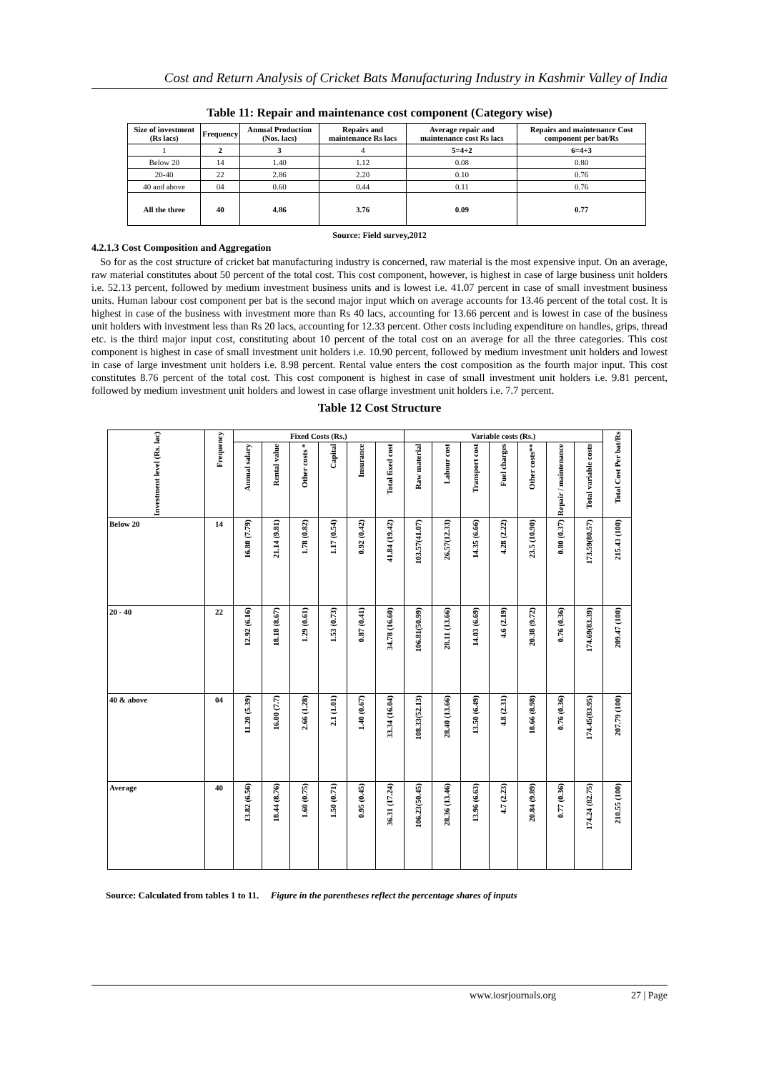Cost and Return Analysis of Cricket Bats Manufacturing Industry in Kashmir Valley of India
Table 11: Repair and maintenance cost component (Category wise)
| Size of investment (Rs lacs) | Frequency | Annual Production (Nos. lacs) | Repairs and maintenance Rs lacs | Average repair and maintenance cost Rs lacs | Repairs and maintenance Cost component per bat/Rs |
| --- | --- | --- | --- | --- | --- |
| 1 | 2 | 3 | 4 | 5=4÷2 | 6=4÷3 |
| Below 20 | 14 | 1.40 | 1.12 | 0.08 | 0.80 |
| 20-40 | 22 | 2.86 | 2.20 | 0.10 | 0.76 |
| 40 and above | 04 | 0.60 | 0.44 | 0.11 | 0.76 |
| All the three | 40 | 4.86 | 3.76 | 0.09 | 0.77 |
Source: Field survey,2012
4.2.1.3 Cost Composition and Aggregation
So for as the cost structure of cricket bat manufacturing industry is concerned, raw material is the most expensive input. On an average, raw material constitutes about 50 percent of the total cost. This cost component, however, is highest in case of large business unit holders i.e. 52.13 percent, followed by medium investment business units and is lowest i.e. 41.07 percent in case of small investment business units. Human labour cost component per bat is the second major input which on average accounts for 13.46 percent of the total cost. It is highest in case of the business with investment more than Rs 40 lacs, accounting for 13.66 percent and is lowest in case of the business unit holders with investment less than Rs 20 lacs, accounting for 12.33 percent. Other costs including expenditure on handles, grips, thread etc. is the third major input cost, constituting about 10 percent of the total cost on an average for all the three categories. This cost component is highest in case of small investment unit holders i.e. 10.90 percent, followed by medium investment unit holders and lowest in case of large investment unit holders i.e. 8.98 percent. Rental value enters the cost composition as the fourth major input. This cost constitutes 8.76 percent of the total cost. This cost component is highest in case of small investment unit holders i.e. 9.81 percent, followed by medium investment unit holders and lowest in case oflarge investment unit holders i.e. 7.7 percent.
Table 12 Cost Structure
| Investment level (Rs. lac) | Frequency | Fixed Costs (Rs.) | | | | | | Variable costs (Rs.) | | | | | | | Total Cost Per bat/Rs |
| --- | --- | --- | --- | --- | --- | --- | --- | --- | --- | --- | --- | --- | --- | --- | --- |
| | | Annual salary | Rental value | Other costs * | Capital | Insurance | Total fixed cost | Raw material | Labour cost | Transport cost | Fuel charges | Other costs** | Repair / maintenance | Total variable costs | |
| Below 20 | 14 | 16.80 (7.79) | 21.14 (9.81) | 1.78 (0.82) | 1.17 (0.54) | 0.92 (0.42) | 41.84 (19.42) | 103.57(41.07) | 26.57(12.33) | 14.35 (6.66) | 4.28 (2.22) | 23.5 (10.90) | 0.80 (0.37) | 173.59(80.57) | 215.43 (100) |
| 20 - 40 | 22 | 12.92 (6.16) | 18.18 (8.67) | 1.29 (0.61) | 1.53 (0.73) | 0.87 (0.41) | 34.78 (16.60) | 106.81(50.99) | 28.11 (13.66) | 14.03 (6.69) | 4.6 (2.19) | 20.38 (9.72) | 0.76 (0.36) | 174.69(83.39) | 209.47 (100) |
| 40 & above | 04 | 11.20 (5.39) | 16.00 (7.7) | 2.66 (1.28) | 2.1 (1.01) | 1.40 (0.67) | 33.34 (16.04) | 108.33(52.13) | 28.40 (13.66) | 13.50 (6.49) | 4.8 (2.31) | 18.66 (8.98) | 0.76 (0.36) | 174.45(83.95) | 207.79 (100) |
| Average | 40 | 13.82 (6.56) | 18.44 (8.76) | 1.60 (0.75) | 1.50 (0.71) | 0.95 (0.45) | 36.31 (17.24) | 106.23(50.45) | 28.36 (13.46) | 13.96 (6.63) | 4.7 (2.23) | 20.84 (9.89) | 0.77 (0.36) | 174.24 (82.75) | 210.55 (100) |
Source: Calculated from tables 1 to 11. Figure in the parentheses reflect the percentage shares of inputs
www.iosrjournals.org 27 | Page